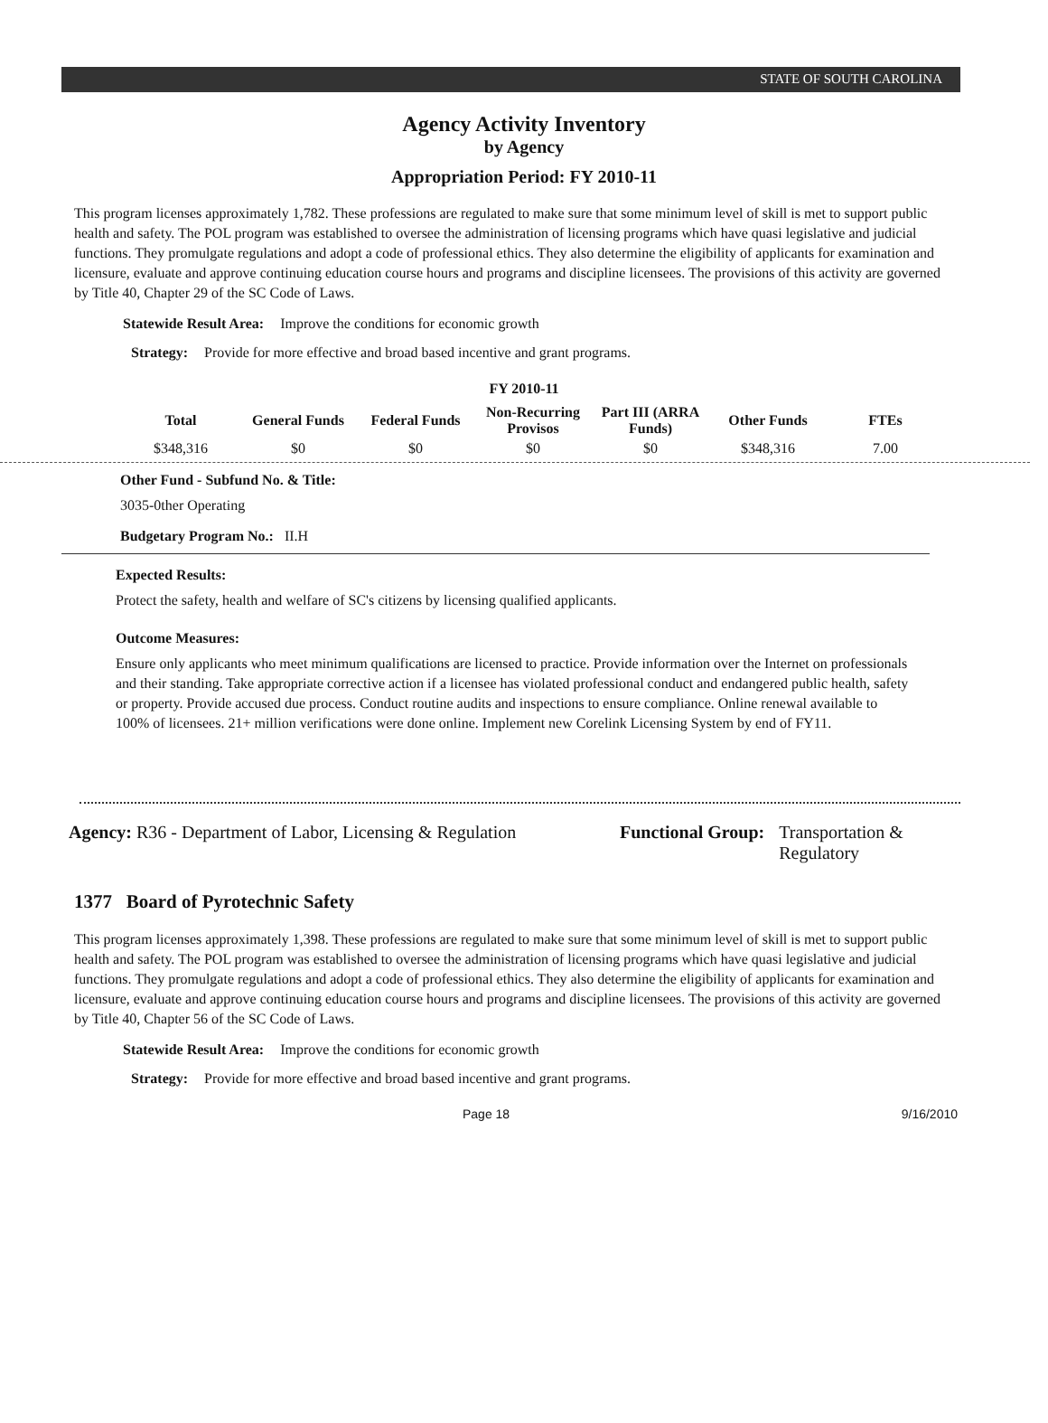STATE OF SOUTH CAROLINA
Agency Activity Inventory
by Agency
Appropriation Period: FY 2010-11
This program licenses approximately 1,782. These professions are regulated to make sure that some minimum level of skill is met to support public health and safety. The POL program was established to oversee the administration of licensing programs which have quasi legislative and judicial functions. They promulgate regulations and adopt a code of professional ethics. They also determine the eligibility of applicants for examination and licensure, evaluate and approve continuing education course hours and programs and discipline licensees. The provisions of this activity are governed by Title 40, Chapter 29 of the SC Code of Laws.
Statewide Result Area: Improve the conditions for economic growth
Strategy: Provide for more effective and broad based incentive and grant programs.
FY 2010-11
| Total | General Funds | Federal Funds | Non-Recurring Provisos | Part III (ARRA Funds) | Other Funds | FTEs |
| --- | --- | --- | --- | --- | --- | --- |
| $348,316 | $0 | $0 | $0 | $0 | $348,316 | 7.00 |
Other Fund - Subfund No. & Title:
3035-0ther Operating
Budgetary Program No.: II.H
Expected Results:
Protect the safety, health and welfare of SC's citizens by licensing qualified applicants.
Outcome Measures:
Ensure only applicants who meet minimum qualifications are licensed to practice. Provide information over the Internet on professionals and their standing. Take appropriate corrective action if a licensee has violated professional conduct and endangered public health, safety or property. Provide accused due process. Conduct routine audits and inspections to ensure compliance. Online renewal available to 100% of licensees. 21+ million verifications were done online. Implement new Corelink Licensing System by end of FY11.
Agency: R36 - Department of Labor, Licensing & Regulation
Functional Group: Transportation &
Regulatory
1377 Board of Pyrotechnic Safety
This program licenses approximately 1,398. These professions are regulated to make sure that some minimum level of skill is met to support public health and safety. The POL program was established to oversee the administration of licensing programs which have quasi legislative and judicial functions. They promulgate regulations and adopt a code of professional ethics. They also determine the eligibility of applicants for examination and licensure, evaluate and approve continuing education course hours and programs and discipline licensees. The provisions of this activity are governed by Title 40, Chapter 56 of the SC Code of Laws.
Statewide Result Area: Improve the conditions for economic growth
Strategy: Provide for more effective and broad based incentive and grant programs.
Page 18 9/16/2010